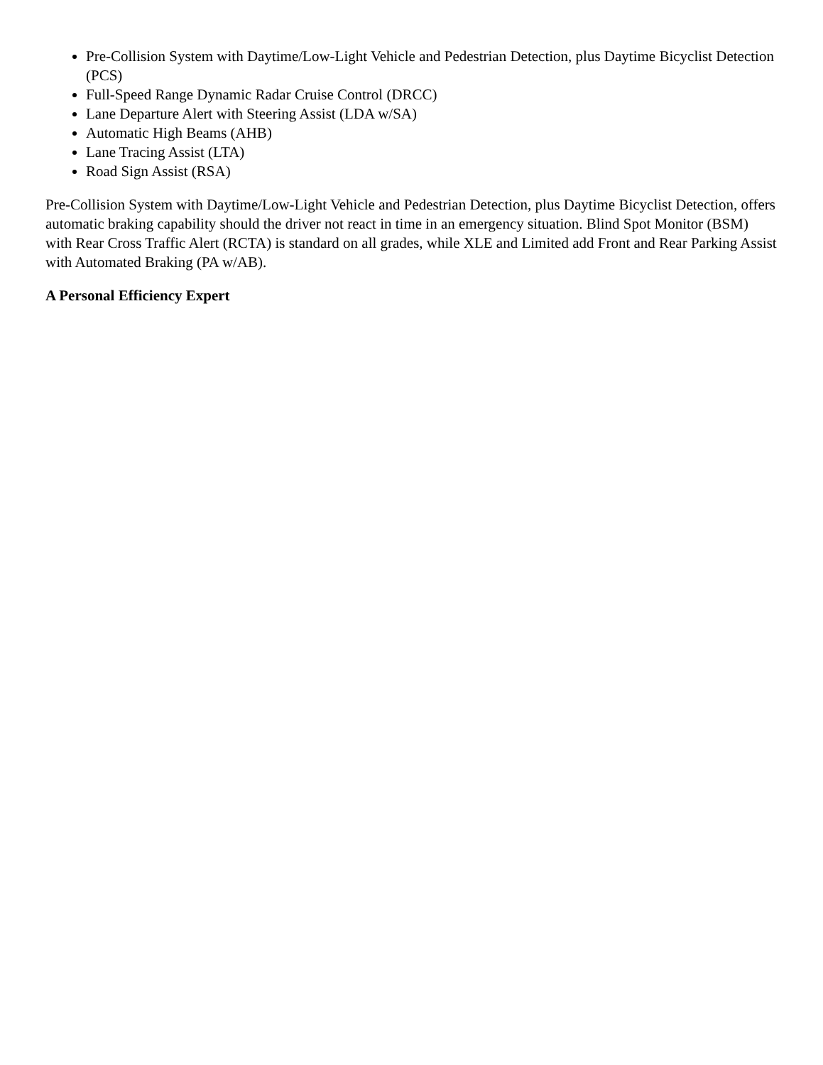Pre-Collision System with Daytime/Low-Light Vehicle and Pedestrian Detection, plus Daytime Bicyclist Detection (PCS)
Full-Speed Range Dynamic Radar Cruise Control (DRCC)
Lane Departure Alert with Steering Assist (LDA w/SA)
Automatic High Beams (AHB)
Lane Tracing Assist (LTA)
Road Sign Assist (RSA)
Pre-Collision System with Daytime/Low-Light Vehicle and Pedestrian Detection, plus Daytime Bicyclist Detection, offers automatic braking capability should the driver not react in time in an emergency situation. Blind Spot Monitor (BSM) with Rear Cross Traffic Alert (RCTA) is standard on all grades, while XLE and Limited add Front and Rear Parking Assist with Automated Braking (PA w/AB).
A Personal Efficiency Expert